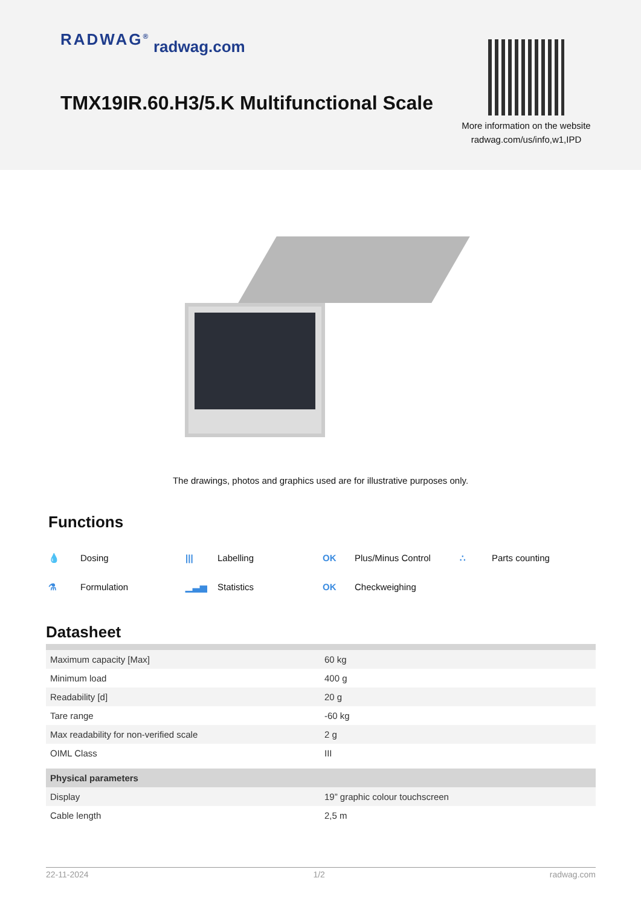RADWAG<sup>®</sup> radwag.com
TMX19IR.60.H3/5.K Multifunctional Scale
More information on the website radwag.com/us/info,w1,IPD
The drawings, photos and graphics used are for illustrative purposes only.
Functions
💧 Dosing
||| Labelling
OK Plus/Minus Control
∴ Parts counting
⚗ Formulation
▁▃▅ Statistics
OK Checkweighing
Datasheet
| Maximum capacity [Max] | 60 kg |
| Minimum load | 400 g |
| Readability [d] | 20 g |
| Tare range | -60 kg |
| Max readability for non-verified scale | 2 g |
| OIML Class | III |
| Physical parameters | |
| Display | 19” graphic colour touchscreen |
| Cable length | 2,5 m |
22-11-2024 1/2 radwag.com